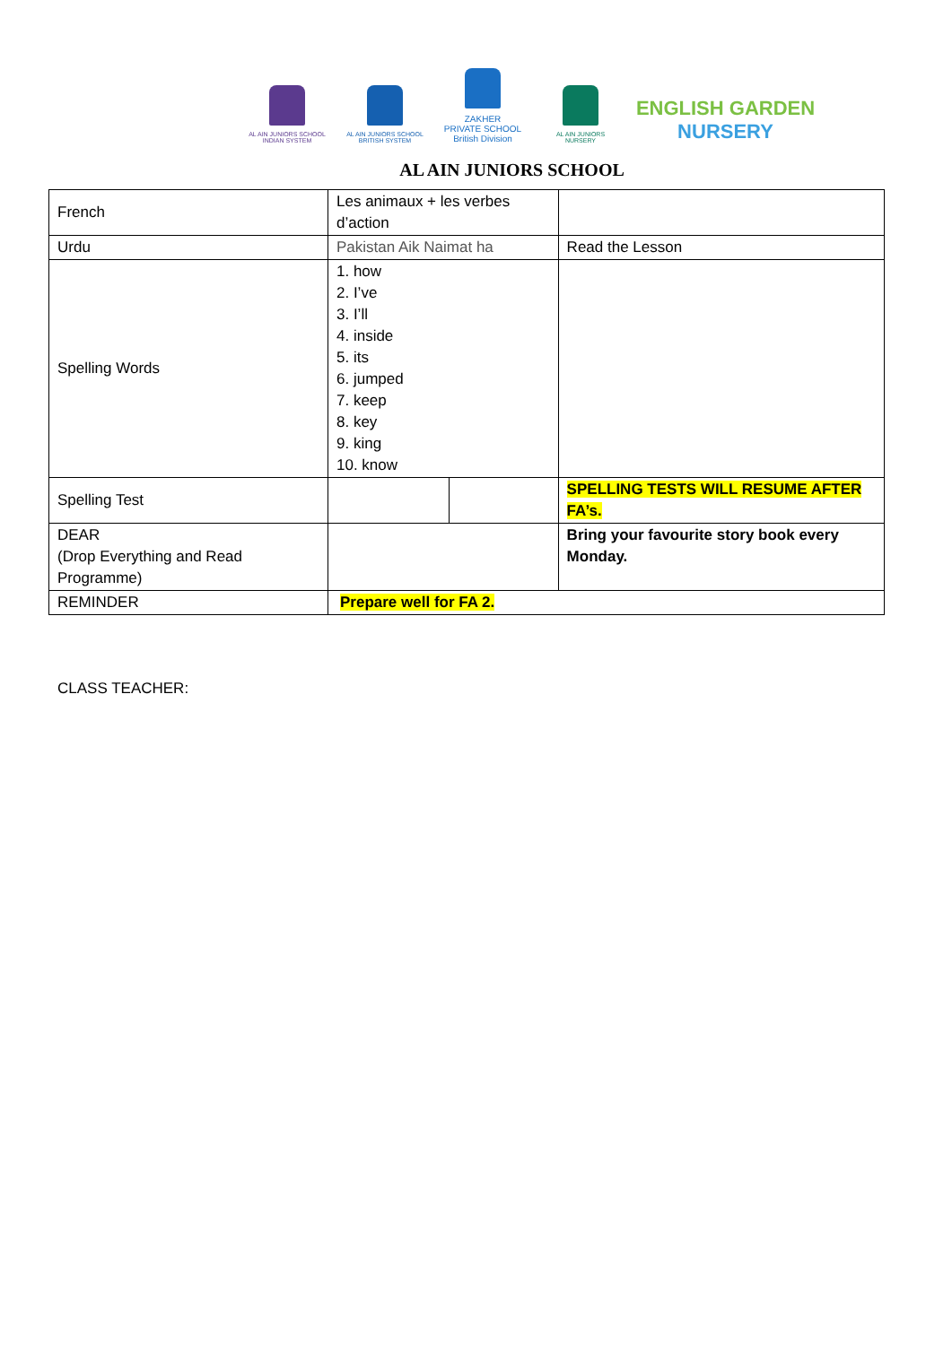AL AIN JUNIORS SCHOOL
INDIAN SYSTEM
AL AIN JUNIORS SCHOOL
BRITISH SYSTEM
ZAKHER
PRIVATE SCHOOL
British Division
AL AIN JUNIORS
NURSERY
ENGLISH GARDEN
NURSERY
AL AIN JUNIORS SCHOOL
| French | Les animaux + les verbes d’action | | |
| Urdu | Pakistan Aik Naimat ha | | Read the Lesson |
| Spelling Words | 1. how 2. I’ve 3. I’ll 4. inside 5. its 6. jumped 7. keep 8. key 9. king 10. know | | |
| Spelling Test | | | SPELLING TESTS WILL RESUME AFTER FA’s. |
| DEAR (Drop Everything and Read Programme) | | | Bring your favourite story book every Monday. |
| REMINDER | Prepare well for FA 2. | | |
CLASS TEACHER: